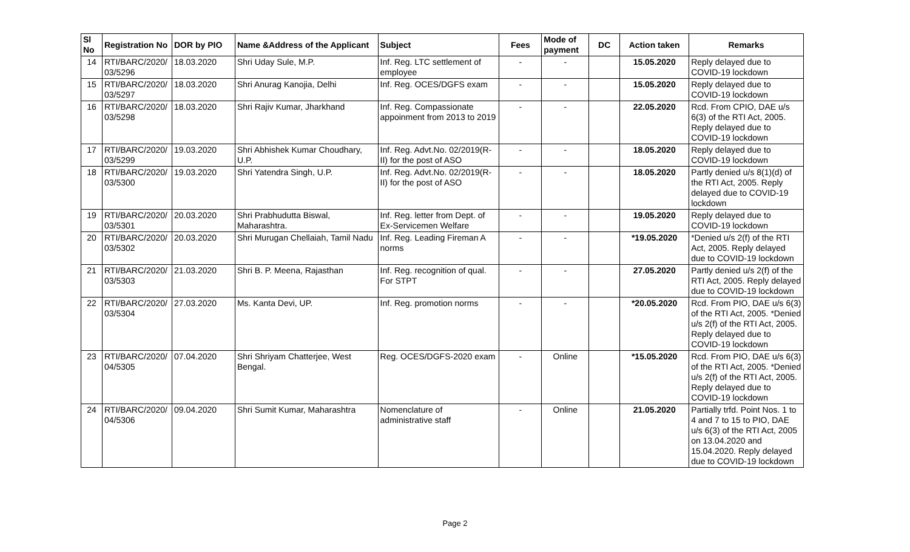| Sl No | Registration No | DOR by PIO | Name &Address of the Applicant | Subject | Fees | Mode of payment | DC | Action taken | Remarks |
| --- | --- | --- | --- | --- | --- | --- | --- | --- | --- |
| 14 | RTI/BARC/2020/ 03/5296 | 18.03.2020 | Shri Uday Sule, M.P. | Inf. Reg. LTC settlement of employee | - | - | | 15.05.2020 | Reply delayed due to COVID-19 lockdown |
| 15 | RTI/BARC/2020/ 03/5297 | 18.03.2020 | Shri Anurag Kanojia, Delhi | Inf. Reg. OCES/DGFS exam | - | - | | 15.05.2020 | Reply delayed due to COVID-19 lockdown |
| 16 | RTI/BARC/2020/ 03/5298 | 18.03.2020 | Shri Rajiv Kumar, Jharkhand | Inf. Reg. Compassionate appoinment from 2013 to 2019 | - | - | | 22.05.2020 | Rcd. From CPIO, DAE u/s 6(3) of the RTI Act, 2005. Reply delayed due to COVID-19 lockdown |
| 17 | RTI/BARC/2020/ 03/5299 | 19.03.2020 | Shri Abhishek Kumar Choudhary, U.P. | Inf. Reg. Advt.No. 02/2019(R-II) for the post of ASO | - | - | | 18.05.2020 | Reply delayed due to COVID-19 lockdown |
| 18 | RTI/BARC/2020/ 03/5300 | 19.03.2020 | Shri Yatendra Singh, U.P. | Inf. Reg. Advt.No. 02/2019(R-II) for the post of ASO | - | - | | 18.05.2020 | Partly denied u/s 8(1)(d) of the RTI Act, 2005. Reply delayed due to COVID-19 lockdown |
| 19 | RTI/BARC/2020/ 03/5301 | 20.03.2020 | Shri Prabhudutta Biswal, Maharashtra. | Inf. Reg. letter from Dept. of Ex-Servicemen Welfare | - | - | | 19.05.2020 | Reply delayed due to COVID-19 lockdown |
| 20 | RTI/BARC/2020/ 03/5302 | 20.03.2020 | Shri Murugan Chellaiah, Tamil Nadu | Inf. Reg. Leading Fireman A norms | - | - | | *19.05.2020 | *Denied u/s 2(f) of the RTI Act, 2005. Reply delayed due to COVID-19 lockdown |
| 21 | RTI/BARC/2020/ 03/5303 | 21.03.2020 | Shri B. P. Meena, Rajasthan | Inf. Reg. recognition of qual. For STPT | - | - | | 27.05.2020 | Partly denied u/s 2(f) of the RTI Act, 2005. Reply delayed due to COVID-19 lockdown |
| 22 | RTI/BARC/2020/ 03/5304 | 27.03.2020 | Ms. Kanta Devi, UP. | Inf. Reg. promotion norms | - | - | | *20.05.2020 | Rcd. From PIO, DAE u/s 6(3) of the RTI Act, 2005. *Denied u/s 2(f) of the RTI Act, 2005. Reply delayed due to COVID-19 lockdown |
| 23 | RTI/BARC/2020/ 04/5305 | 07.04.2020 | Shri Shriyam Chatterjee, West Bengal. | Reg. OCES/DGFS-2020 exam | - | Online | | *15.05.2020 | Rcd. From PIO, DAE u/s 6(3) of the RTI Act, 2005. *Denied u/s 2(f) of the RTI Act, 2005. Reply delayed due to COVID-19 lockdown |
| 24 | RTI/BARC/2020/ 04/5306 | 09.04.2020 | Shri Sumit Kumar, Maharashtra | Nomenclature of administrative staff | - | Online | | 21.05.2020 | Partially trfd. Point Nos. 1 to 4 and 7 to 15 to PIO, DAE u/s 6(3) of the RTI Act, 2005 on 13.04.2020 and 15.04.2020. Reply delayed due to COVID-19 lockdown |
Page 2